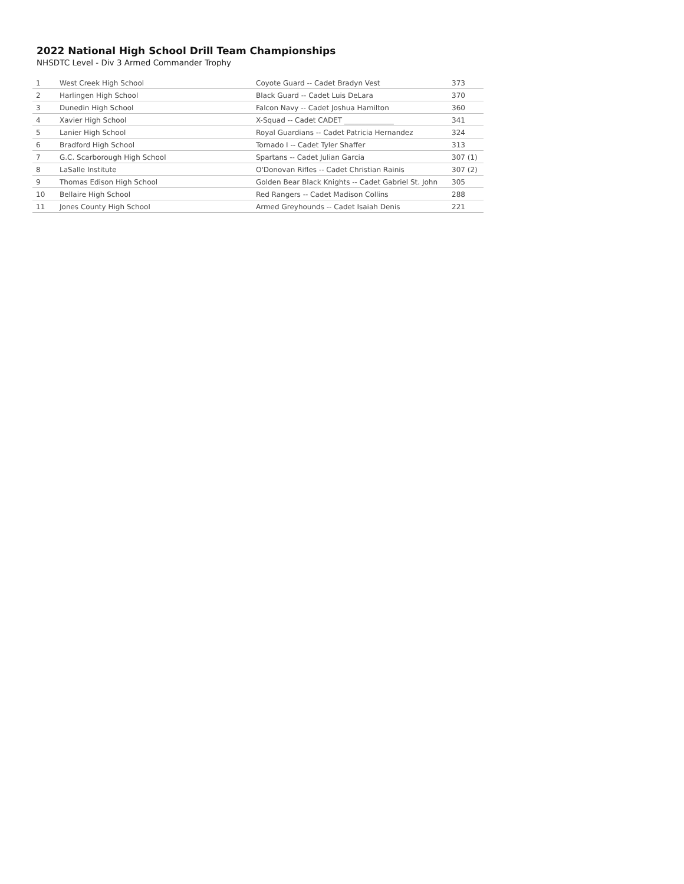2022 National High School Drill Team Championships
NHSDTC Level - Div 3 Armed Commander Trophy
| 1 | West Creek High School | Coyote Guard -- Cadet Bradyn Vest | 373 |
| 2 | Harlingen High School | Black Guard -- Cadet Luis DeLara | 370 |
| 3 | Dunedin High School | Falcon Navy -- Cadet Joshua Hamilton | 360 |
| 4 | Xavier High School | X-Squad -- Cadet CADET ______________ | 341 |
| 5 | Lanier High School | Royal Guardians -- Cadet Patricia Hernandez | 324 |
| 6 | Bradford High School | Tornado I -- Cadet Tyler Shaffer | 313 |
| 7 | G.C. Scarborough High School | Spartans -- Cadet Julian Garcia | 307 (1) |
| 8 | LaSalle Institute | O'Donovan Rifles -- Cadet Christian Rainis | 307 (2) |
| 9 | Thomas Edison High School | Golden Bear Black Knights -- Cadet Gabriel St. John | 305 |
| 10 | Bellaire High School | Red Rangers -- Cadet Madison Collins | 288 |
| 11 | Jones County High School | Armed Greyhounds -- Cadet Isaiah Denis | 221 |